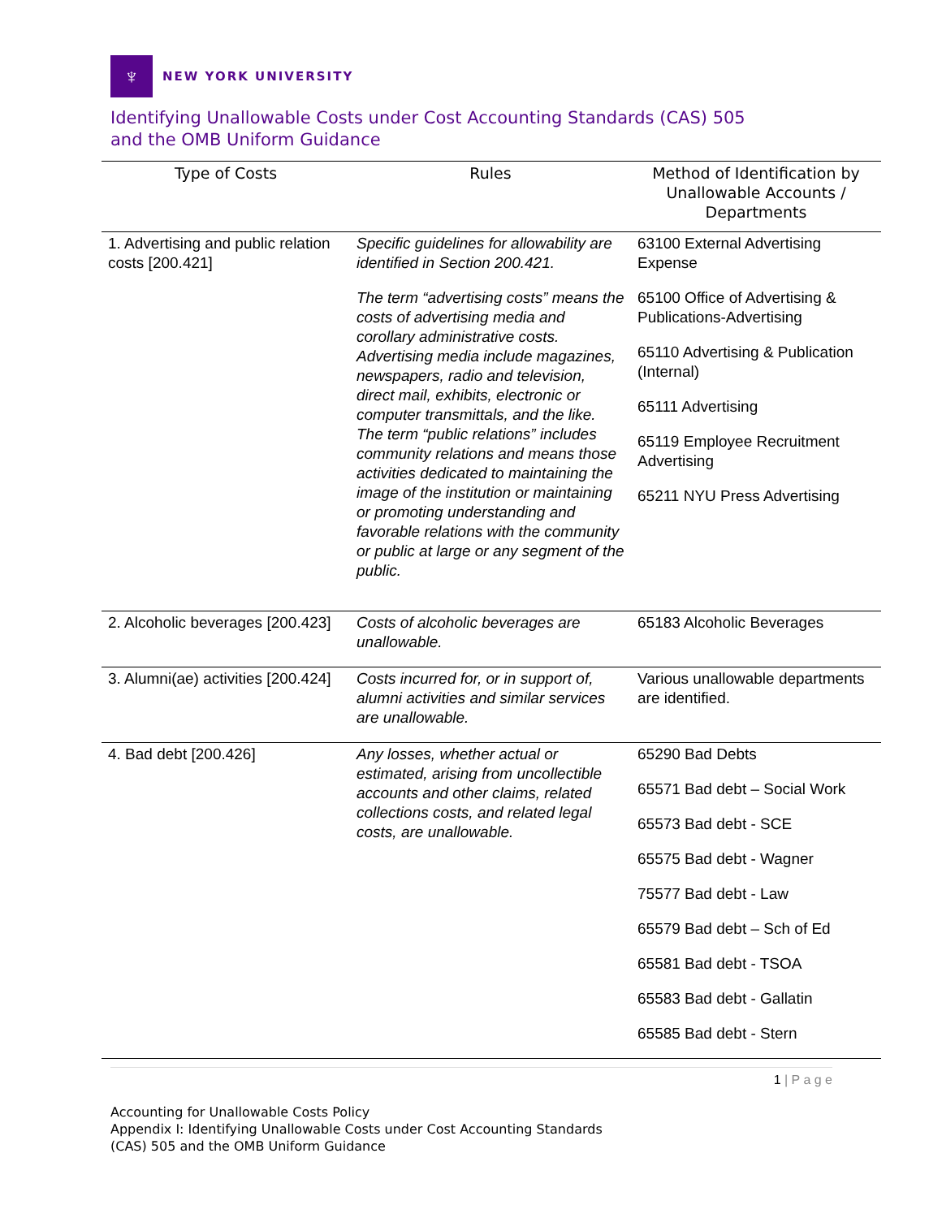♆
NEW YORK UNIVERSITY
Identifying Unallowable Costs under Cost Accounting Standards (CAS) 505
and the OMB Uniform Guidance
| Type of Costs | Rules | Method of Identification by Unallowable Accounts / Departments |
| --- | --- | --- |
| 1. Advertising and public relation costs [200.421] | Specific guidelines for allowability are identified in Section 200.421. The term “advertising costs” means the costs of advertising media and corollary administrative costs. Advertising media include magazines, newspapers, radio and television, direct mail, exhibits, electronic or computer transmittals, and the like. The term “public relations” includes community relations and means those activities dedicated to maintaining the image of the institution or maintaining or promoting understanding and favorable relations with the community or public at large or any segment of the public. | 63100 External Advertising Expense 65100 Office of Advertising & Publications-Advertising 65110 Advertising & Publication (Internal) 65111 Advertising 65119 Employee Recruitment Advertising 65211 NYU Press Advertising |
| 2. Alcoholic beverages [200.423] | Costs of alcoholic beverages are unallowable. | 65183 Alcoholic Beverages |
| 3. Alumni(ae) activities [200.424] | Costs incurred for, or in support of, alumni activities and similar services are unallowable. | Various unallowable departments are identified. |
| 4. Bad debt [200.426] | Any losses, whether actual or estimated, arising from uncollectible accounts and other claims, related collections costs, and related legal costs, are unallowable. | 65290 Bad Debts 65571 Bad debt – Social Work 65573 Bad debt - SCE 65575 Bad debt - Wagner 75577 Bad debt - Law 65579 Bad debt – Sch of Ed 65581 Bad debt - TSOA 65583 Bad debt - Gallatin 65585 Bad debt - Stern |
1 | P a g e
Accounting for Unallowable Costs Policy
Appendix I: Identifying Unallowable Costs under Cost Accounting Standards
(CAS) 505 and the OMB Uniform Guidance